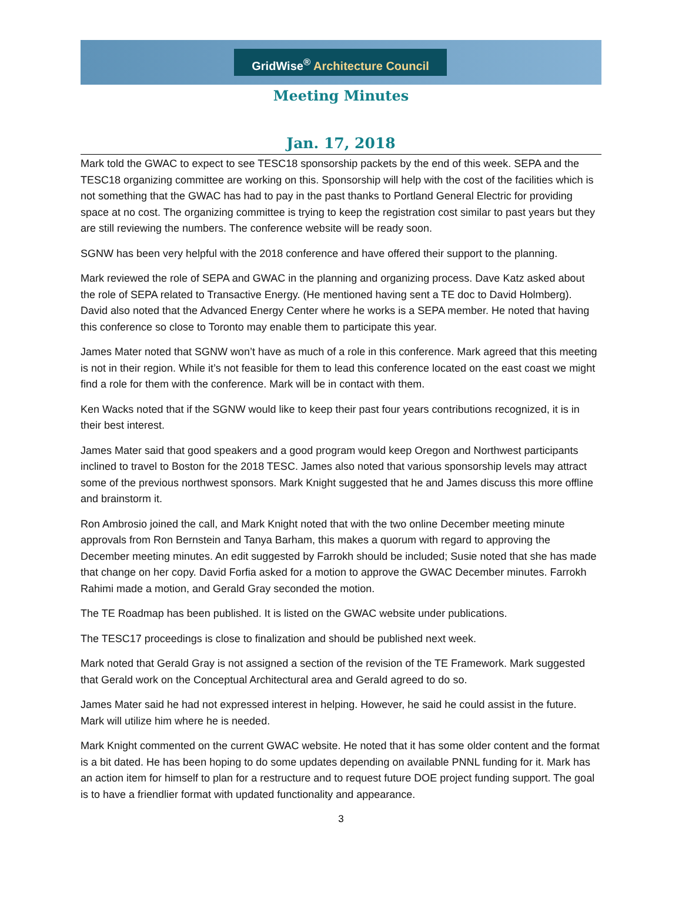GridWise<sup>®</sup> Architecture Council
Meeting Minutes
Jan. 17, 2018
Mark told the GWAC to expect to see TESC18 sponsorship packets by the end of this week. SEPA and the TESC18 organizing committee are working on this. Sponsorship will help with the cost of the facilities which is not something that the GWAC has had to pay in the past thanks to Portland General Electric for providing space at no cost. The organizing committee is trying to keep the registration cost similar to past years but they are still reviewing the numbers. The conference website will be ready soon.
SGNW has been very helpful with the 2018 conference and have offered their support to the planning.
Mark reviewed the role of SEPA and GWAC in the planning and organizing process. Dave Katz asked about the role of SEPA related to Transactive Energy. (He mentioned having sent a TE doc to David Holmberg). David also noted that the Advanced Energy Center where he works is a SEPA member. He noted that having this conference so close to Toronto may enable them to participate this year.
James Mater noted that SGNW won’t have as much of a role in this conference. Mark agreed that this meeting is not in their region. While it’s not feasible for them to lead this conference located on the east coast we might find a role for them with the conference. Mark will be in contact with them.
Ken Wacks noted that if the SGNW would like to keep their past four years contributions recognized, it is in their best interest.
James Mater said that good speakers and a good program would keep Oregon and Northwest participants inclined to travel to Boston for the 2018 TESC. James also noted that various sponsorship levels may attract some of the previous northwest sponsors. Mark Knight suggested that he and James discuss this more offline and brainstorm it.
Ron Ambrosio joined the call, and Mark Knight noted that with the two online December meeting minute approvals from Ron Bernstein and Tanya Barham, this makes a quorum with regard to approving the December meeting minutes. An edit suggested by Farrokh should be included; Susie noted that she has made that change on her copy. David Forfia asked for a motion to approve the GWAC December minutes. Farrokh Rahimi made a motion, and Gerald Gray seconded the motion.
The TE Roadmap has been published. It is listed on the GWAC website under publications.
The TESC17 proceedings is close to finalization and should be published next week.
Mark noted that Gerald Gray is not assigned a section of the revision of the TE Framework. Mark suggested that Gerald work on the Conceptual Architectural area and Gerald agreed to do so.
James Mater said he had not expressed interest in helping. However, he said he could assist in the future. Mark will utilize him where he is needed.
Mark Knight commented on the current GWAC website. He noted that it has some older content and the format is a bit dated. He has been hoping to do some updates depending on available PNNL funding for it. Mark has an action item for himself to plan for a restructure and to request future DOE project funding support. The goal is to have a friendlier format with updated functionality and appearance.
3